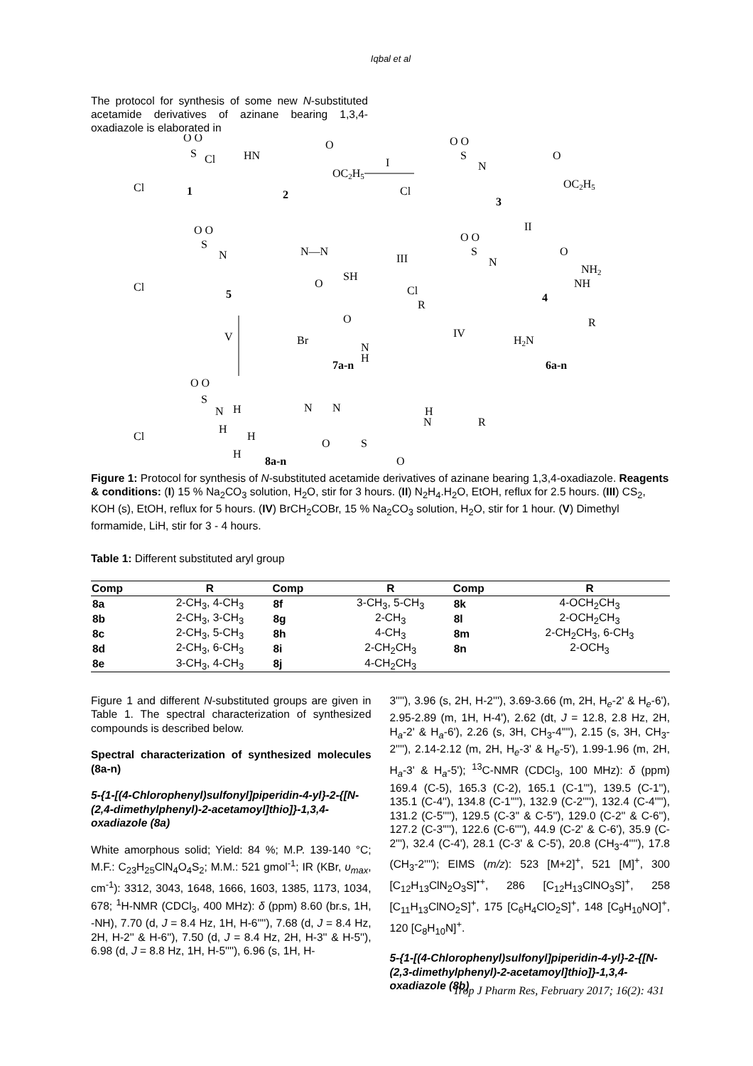Iqbal et al
The protocol for synthesis of some new N-substituted acetamide derivatives of azinane bearing 1,3,4-oxadiazole is elaborated in
Cl
1
O O
S
Cl
HN
2
O
OC2H5
I
Cl
O O
S
N
3
O
OC2H5
II
Cl
O O
S
N
N—N
SH
O
5
III
Cl
O O
S
N
O
NH2
NH
4
V
Br
O
N
H
R
7a-n
IV
H2N
R
6a-n
Cl
O O
S
N
H
H
H
H
N
N
O
S
H
N
O
R
8a-n
Figure 1: Protocol for synthesis of N-substituted acetamide derivatives of azinane bearing 1,3,4-oxadiazole. Reagents & conditions: (I) 15 % Na<sub>2</sub>CO<sub>3</sub> solution, H<sub>2</sub>O, stir for 3 hours. (II) N<sub>2</sub>H<sub>4</sub>.H<sub>2</sub>O, EtOH, reflux for 2.5 hours. (III) CS<sub>2</sub>, KOH (s), EtOH, reflux for 5 hours. (IV) BrCH<sub>2</sub>COBr, 15 % Na<sub>2</sub>CO<sub>3</sub> solution, H<sub>2</sub>O, stir for 1 hour. (V) Dimethyl formamide, LiH, stir for 3 - 4 hours.
Table 1: Different substituted aryl group
| Comp | R | Comp | R | Comp | R |
| --- | --- | --- | --- | --- | --- |
| 8a | 2-CH<sub>3</sub>, 4-CH<sub>3</sub> | 8f | 3-CH<sub>3</sub>, 5-CH<sub>3</sub> | 8k | 4-OCH<sub>2</sub>CH<sub>3</sub> |
| 8b | 2-CH<sub>3</sub>, 3-CH<sub>3</sub> | 8g | 2-CH<sub>3</sub> | 8l | 2-OCH<sub>2</sub>CH<sub>3</sub> |
| 8c | 2-CH<sub>3</sub>, 5-CH<sub>3</sub> | 8h | 4-CH<sub>3</sub> | 8m | 2-CH<sub>2</sub>CH<sub>3</sub>, 6-CH<sub>3</sub> |
| 8d | 2-CH<sub>3</sub>, 6-CH<sub>3</sub> | 8i | 2-CH<sub>2</sub>CH<sub>3</sub> | 8n | 2-OCH<sub>3</sub> |
| 8e | 3-CH<sub>3</sub>, 4-CH<sub>3</sub> | 8j | 4-CH<sub>2</sub>CH<sub>3</sub> | | |
Figure 1 and different N-substituted groups are given in Table 1. The spectral characterization of synthesized compounds is described below.
Spectral characterization of synthesized molecules (8a-n)
5-{1-[(4-Chlorophenyl)sulfonyl]piperidin-4-yl}-2-{[N-(2,4-dimethylphenyl)-2-acetamoyl]thio]}-1,3,4-oxadiazole (8a)
White amorphous solid; Yield: 84 %; M.P. 139-140 °C; M.F.: C<sub>23</sub>H<sub>25</sub>ClN<sub>4</sub>O<sub>4</sub>S<sub>2</sub>; M.M.: 521 gmol<sup>-1</sup>; IR (KBr, υ<sub>max</sub>, cm<sup>-1</sup>): 3312, 3043, 1648, 1666, 1603, 1385, 1173, 1034, 678; <sup>1</sup>H-NMR (CDCl<sub>3</sub>, 400 MHz): δ (ppm) 8.60 (br.s, 1H, -NH), 7.70 (d, J = 8.4 Hz, 1H, H-6''''), 7.68 (d, J = 8.4 Hz, 2H, H-2'' & H-6''), 7.50 (d, J = 8.4 Hz, 2H, H-3'' & H-5''), 6.98 (d, J = 8.8 Hz, 1H, H-5''''), 6.96 (s, 1H, H-
3''''), 3.96 (s, 2H, H-2'''), 3.69-3.66 (m, 2H, H<sub>e</sub>-2' & H<sub>e</sub>-6'), 2.95-2.89 (m, 1H, H-4'), 2.62 (dt, J = 12.8, 2.8 Hz, 2H, H<sub>a</sub>-2' & H<sub>a</sub>-6'), 2.26 (s, 3H, CH<sub>3</sub>-4''''), 2.15 (s, 3H, CH<sub>3</sub>-2''''), 2.14-2.12 (m, 2H, H<sub>e</sub>-3' & H<sub>e</sub>-5'), 1.99-1.96 (m, 2H, H<sub>a</sub>-3' & H<sub>a</sub>-5'); <sup>13</sup>C-NMR (CDCl<sub>3</sub>, 100 MHz): δ (ppm) 169.4 (C-5), 165.3 (C-2), 165.1 (C-1'''), 139.5 (C-1''), 135.1 (C-4''), 134.8 (C-1''''), 132.9 (C-2''''), 132.4 (C-4''''), 131.2 (C-5''''), 129.5 (C-3'' & C-5''), 129.0 (C-2'' & C-6''), 127.2 (C-3''''), 122.6 (C-6''''), 44.9 (C-2' & C-6'), 35.9 (C-2'''), 32.4 (C-4'), 28.1 (C-3' & C-5'), 20.8 (CH<sub>3</sub>-4''''), 17.8 (CH<sub>3</sub>-2''''); EIMS (m/z): 523 [M+2]<sup>+</sup>, 521 [M]<sup>+</sup>, 300 [C<sub>12</sub>H<sub>13</sub>ClN<sub>2</sub>O<sub>3</sub>S]<sup>•+</sup>, 286 [C<sub>12</sub>H<sub>13</sub>ClNO<sub>3</sub>S]<sup>+</sup>, 258 [C<sub>11</sub>H<sub>13</sub>ClNO<sub>2</sub>S]<sup>+</sup>, 175 [C<sub>6</sub>H<sub>4</sub>ClO<sub>2</sub>S]<sup>+</sup>, 148 [C<sub>9</sub>H<sub>10</sub>NO]<sup>+</sup>, 120 [C<sub>8</sub>H<sub>10</sub>N]<sup>+</sup>.
5-{1-[(4-Chlorophenyl)sulfonyl]piperidin-4-yl}-2-{[N-(2,3-dimethylphenyl)-2-acetamoyl]thio]}-1,3,4-oxadiazole (8b)
Trop J Pharm Res, February 2017; 16(2): 431